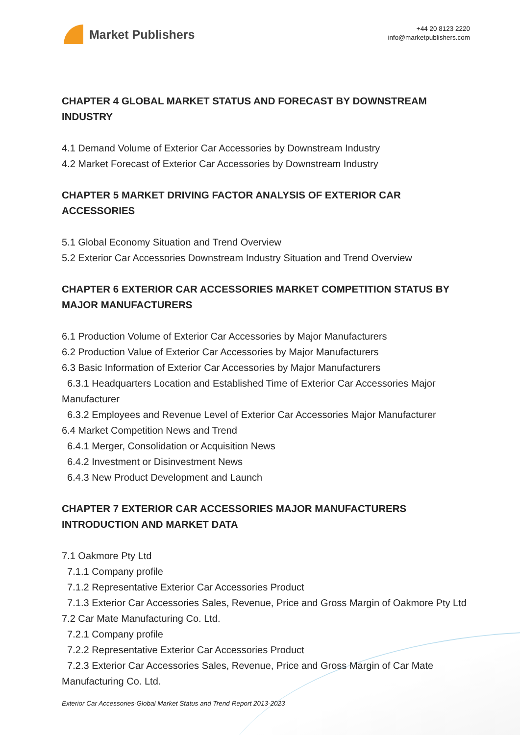Market Publishers
+44 20 8123 2220
info@marketpublishers.com
CHAPTER 4 GLOBAL MARKET STATUS AND FORECAST BY DOWNSTREAM INDUSTRY
4.1 Demand Volume of Exterior Car Accessories by Downstream Industry
4.2 Market Forecast of Exterior Car Accessories by Downstream Industry
CHAPTER 5 MARKET DRIVING FACTOR ANALYSIS OF EXTERIOR CAR ACCESSORIES
5.1 Global Economy Situation and Trend Overview
5.2 Exterior Car Accessories Downstream Industry Situation and Trend Overview
CHAPTER 6 EXTERIOR CAR ACCESSORIES MARKET COMPETITION STATUS BY MAJOR MANUFACTURERS
6.1 Production Volume of Exterior Car Accessories by Major Manufacturers
6.2 Production Value of Exterior Car Accessories by Major Manufacturers
6.3 Basic Information of Exterior Car Accessories by Major Manufacturers
6.3.1 Headquarters Location and Established Time of Exterior Car Accessories Major Manufacturer
6.3.2 Employees and Revenue Level of Exterior Car Accessories Major Manufacturer
6.4 Market Competition News and Trend
6.4.1 Merger, Consolidation or Acquisition News
6.4.2 Investment or Disinvestment News
6.4.3 New Product Development and Launch
CHAPTER 7 EXTERIOR CAR ACCESSORIES MAJOR MANUFACTURERS INTRODUCTION AND MARKET DATA
7.1 Oakmore Pty Ltd
7.1.1 Company profile
7.1.2 Representative Exterior Car Accessories Product
7.1.3 Exterior Car Accessories Sales, Revenue, Price and Gross Margin of Oakmore Pty Ltd
7.2 Car Mate Manufacturing Co. Ltd.
7.2.1 Company profile
7.2.2 Representative Exterior Car Accessories Product
7.2.3 Exterior Car Accessories Sales, Revenue, Price and Gross Margin of Car Mate Manufacturing Co. Ltd.
Exterior Car Accessories-Global Market Status and Trend Report 2013-2023